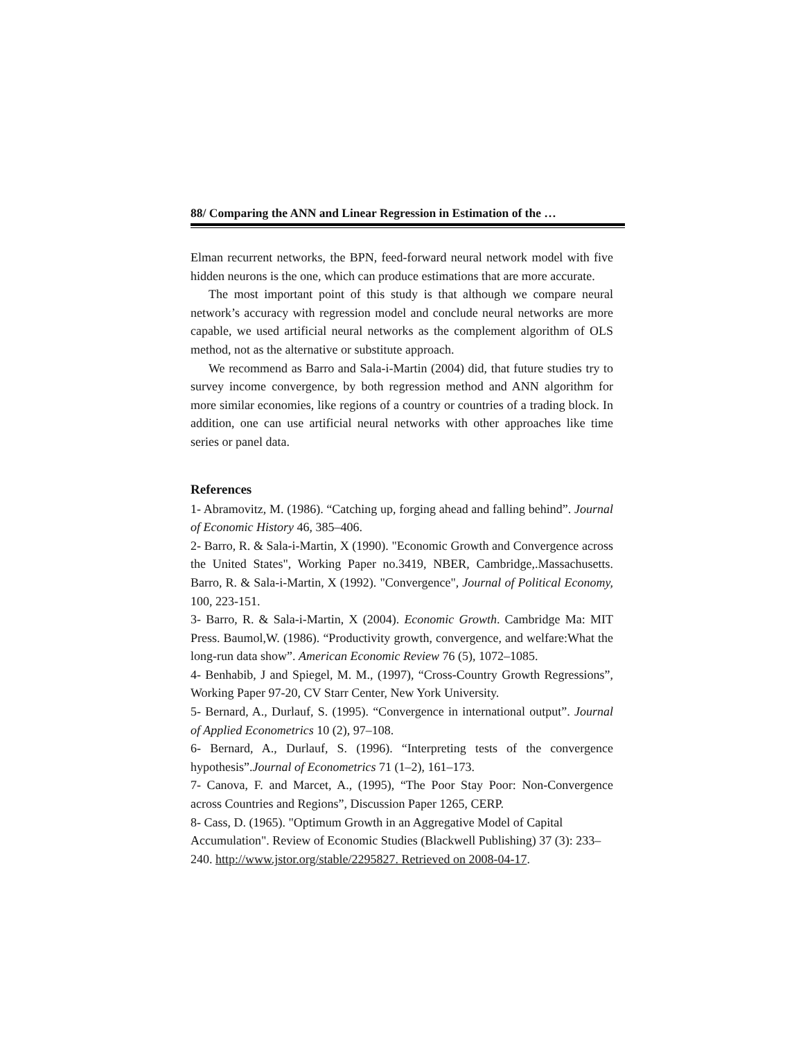88/ Comparing the ANN and Linear Regression in Estimation of the …
Elman recurrent networks, the BPN, feed-forward neural network model with five hidden neurons is the one, which can produce estimations that are more accurate.
The most important point of this study is that although we compare neural network’s accuracy with regression model and conclude neural networks are more capable, we used artificial neural networks as the complement algorithm of OLS method, not as the alternative or substitute approach.
We recommend as Barro and Sala-i-Martin (2004) did, that future studies try to survey income convergence, by both regression method and ANN algorithm for more similar economies, like regions of a country or countries of a trading block. In addition, one can use artificial neural networks with other approaches like time series or panel data.
References
1- Abramovitz, M. (1986). “Catching up, forging ahead and falling behind”. Journal of Economic History 46, 385–406.
2- Barro, R. & Sala-i-Martin, X (1990). "Economic Growth and Convergence across the United States", Working Paper no.3419, NBER, Cambridge,.Massachusetts. Barro, R. & Sala-i-Martin, X (1992). "Convergence", Journal of Political Economy, 100, 223-151.
3- Barro, R. & Sala-i-Martin, X (2004). Economic Growth. Cambridge Ma: MIT Press. Baumol,W. (1986). “Productivity growth, convergence, and welfare:What the long-run data show”. American Economic Review 76 (5), 1072–1085.
4- Benhabib, J and Spiegel, M. M., (1997), “Cross-Country Growth Regressions”, Working Paper 97-20, CV Starr Center, New York University.
5- Bernard, A., Durlauf, S. (1995). “Convergence in international output”. Journal of Applied Econometrics 10 (2), 97–108.
6- Bernard, A., Durlauf, S. (1996). “Interpreting tests of the convergence hypothesis”.Journal of Econometrics 71 (1–2), 161–173.
7- Canova, F. and Marcet, A., (1995), “The Poor Stay Poor: Non-Convergence across Countries and Regions”, Discussion Paper 1265, CERP.
8- Cass, D. (1965). "Optimum Growth in an Aggregative Model of Capital Accumulation". Review of Economic Studies (Blackwell Publishing) 37 (3): 233–240. http://www.jstor.org/stable/2295827. Retrieved on 2008-04-17.